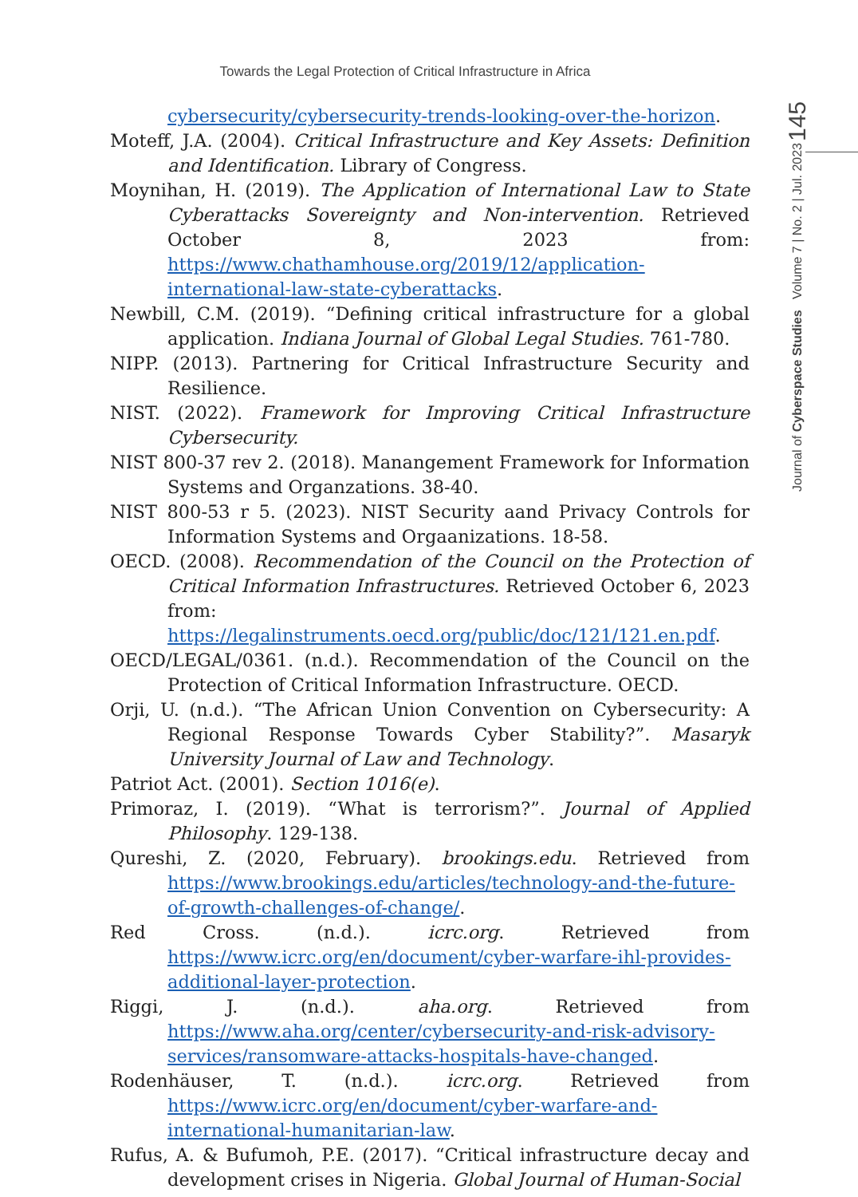Towards the Legal Protection of Critical Infrastructure in Africa
145
Journal of Cyberspace Studies Volume 7 | No. 2 | Jul. 2023
cybersecurity/cybersecurity-trends-looking-over-the-horizon.
Moteff, J.A. (2004). Critical Infrastructure and Key Assets: Definition and Identification. Library of Congress.
Moynihan, H. (2019). The Application of International Law to State Cyberattacks Sovereignty and Non-intervention. Retrieved October 8, 2023 from: https://www.chathamhouse.org/2019/12/application-international-law-state-cyberattacks.
Newbill, C.M. (2019). “Defining critical infrastructure for a global application. Indiana Journal of Global Legal Studies. 761-780.
NIPP. (2013). Partnering for Critical Infrastructure Security and Resilience.
NIST. (2022). Framework for Improving Critical Infrastructure Cybersecurity.
NIST 800-37 rev 2. (2018). Manangement Framework for Information Systems and Organzations. 38-40.
NIST 800-53 r 5. (2023). NIST Security aand Privacy Controls for Information Systems and Orgaanizations. 18-58.
OECD. (2008). Recommendation of the Council on the Protection of Critical Information Infrastructures. Retrieved October 6, 2023 from: https://legalinstruments.oecd.org/public/doc/121/121.en.pdf.
OECD/LEGAL/0361. (n.d.). Recommendation of the Council on the Protection of Critical Information Infrastructure. OECD.
Orji, U. (n.d.). “The African Union Convention on Cybersecurity: A Regional Response Towards Cyber Stability?”. Masaryk University Journal of Law and Technology.
Patriot Act. (2001). Section 1016(e).
Primoraz, I. (2019). “What is terrorism?”. Journal of Applied Philosophy. 129-138.
Qureshi, Z. (2020, February). brookings.edu. Retrieved from https://www.brookings.edu/articles/technology-and-the-future-of-growth-challenges-of-change/.
Red Cross. (n.d.). icrc.org. Retrieved from https://www.icrc.org/en/document/cyber-warfare-ihl-provides-additional-layer-protection.
Riggi, J. (n.d.). aha.org. Retrieved from https://www.aha.org/center/cybersecurity-and-risk-advisory-services/ransomware-attacks-hospitals-have-changed.
Rodenhäuser, T. (n.d.). icrc.org. Retrieved from https://www.icrc.org/en/document/cyber-warfare-and-international-humanitarian-law.
Rufus, A. & Bufumoh, P.E. (2017). “Critical infrastructure decay and development crises in Nigeria. Global Journal of Human-Social